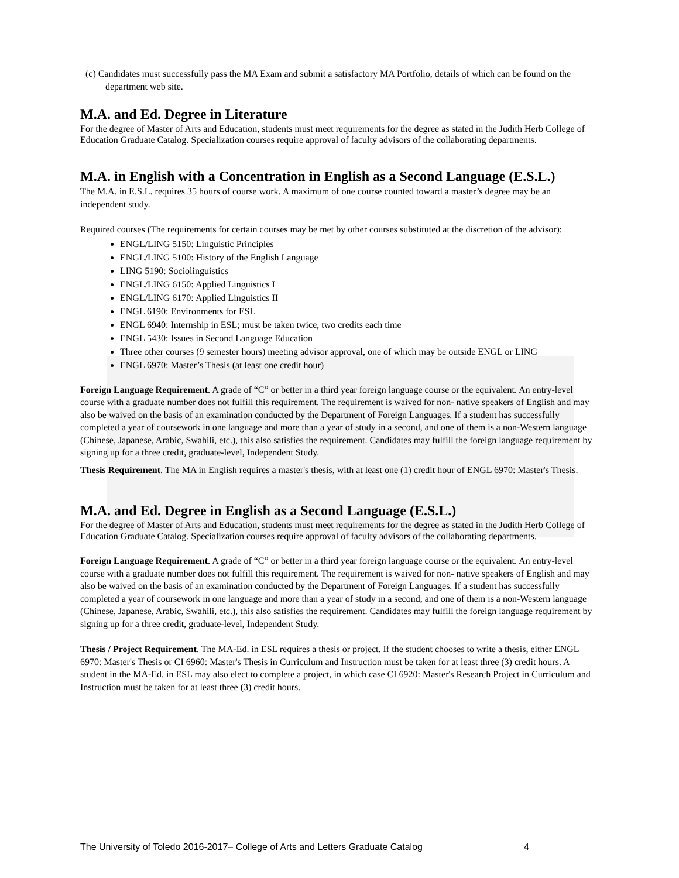(c) Candidates must successfully pass the MA Exam and submit a satisfactory MA Portfolio, details of which can be found on the department web site.
M.A. and Ed. Degree in Literature
For the degree of Master of Arts and Education, students must meet requirements for the degree as stated in the Judith Herb College of Education Graduate Catalog. Specialization courses require approval of faculty advisors of the collaborating departments.
M.A. in English with a Concentration in English as a Second Language (E.S.L.)
The M.A. in E.S.L. requires 35 hours of course work. A maximum of one course counted toward a master’s degree may be an independent study.
Required courses (The requirements for certain courses may be met by other courses substituted at the discretion of the advisor):
ENGL/LING 5150: Linguistic Principles
ENGL/LING 5100: History of the English Language
LING 5190: Sociolinguistics
ENGL/LING 6150: Applied Linguistics I
ENGL/LING 6170: Applied Linguistics II
ENGL 6190: Environments for ESL
ENGL 6940: Internship in ESL; must be taken twice, two credits each time
ENGL 5430: Issues in Second Language Education
Three other courses (9 semester hours) meeting advisor approval, one of which may be outside ENGL or LING
ENGL 6970: Master’s Thesis (at least one credit hour)
Foreign Language Requirement. A grade of “C” or better in a third year foreign language course or the equivalent. An entry-level course with a graduate number does not fulfill this requirement. The requirement is waived for non- native speakers of English and may also be waived on the basis of an examination conducted by the Department of Foreign Languages. If a student has successfully completed a year of coursework in one language and more than a year of study in a second, and one of them is a non-Western language (Chinese, Japanese, Arabic, Swahili, etc.), this also satisfies the requirement. Candidates may fulfill the foreign language requirement by signing up for a three credit, graduate-level, Independent Study.
Thesis Requirement. The MA in English requires a master's thesis, with at least one (1) credit hour of ENGL 6970: Master's Thesis.
M.A. and Ed. Degree in English as a Second Language (E.S.L.)
For the degree of Master of Arts and Education, students must meet requirements for the degree as stated in the Judith Herb College of Education Graduate Catalog. Specialization courses require approval of faculty advisors of the collaborating departments.
Foreign Language Requirement. A grade of “C” or better in a third year foreign language course or the equivalent. An entry-level course with a graduate number does not fulfill this requirement. The requirement is waived for non- native speakers of English and may also be waived on the basis of an examination conducted by the Department of Foreign Languages. If a student has successfully completed a year of coursework in one language and more than a year of study in a second, and one of them is a non-Western language (Chinese, Japanese, Arabic, Swahili, etc.), this also satisfies the requirement. Candidates may fulfill the foreign language requirement by signing up for a three credit, graduate-level, Independent Study.
Thesis / Project Requirement. The MA-Ed. in ESL requires a thesis or project. If the student chooses to write a thesis, either ENGL 6970: Master's Thesis or CI 6960: Master's Thesis in Curriculum and Instruction must be taken for at least three (3) credit hours. A student in the MA-Ed. in ESL may also elect to complete a project, in which case CI 6920: Master's Research Project in Curriculum and Instruction must be taken for at least three (3) credit hours.
The University of Toledo 2016-2017– College of Arts and Letters Graduate Catalog
4